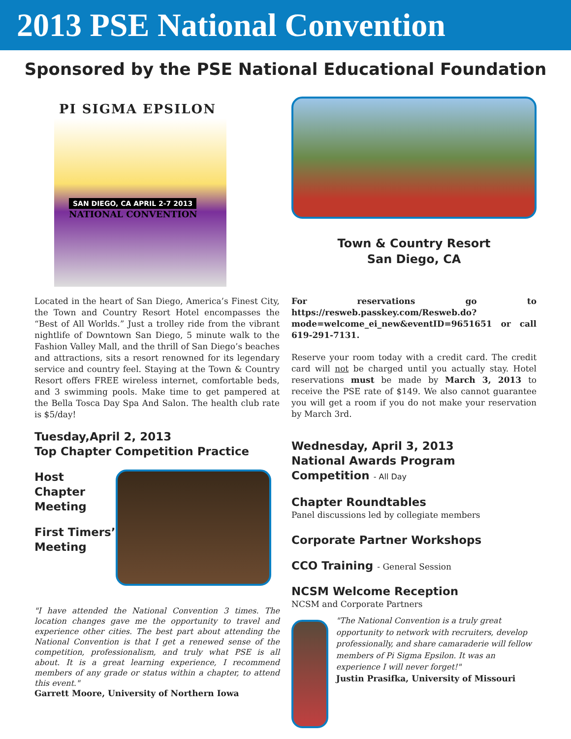2013 PSE National Convention
Sponsored by the PSE National Educational Foundation
PI SIGMA EPSILON
SAN DIEGO, CA APRIL 2-7 2013
NATIONAL CONVENTION
Town & Country Resort
San Diego, CA
Located in the heart of San Diego, America’s Finest City, the Town and Country Resort Hotel encompasses the “Best of All Worlds.” Just a trolley ride from the vibrant nightlife of Downtown San Diego, 5 minute walk to the Fashion Valley Mall, and the thrill of San Diego’s beaches and attractions, sits a resort renowned for its legendary service and country feel. Staying at the Town & Country Resort offers FREE wireless internet, comfortable beds, and 3 swimming pools. Make time to get pampered at the Bella Tosca Day Spa And Salon. The health club rate is $5/day!
Tuesday,April 2, 2013
Top Chapter Competition Practice
Host Chapter Meeting
First Timers’ Meeting
"I have attended the National Convention 3 times. The location changes gave me the opportunity to travel and experience other cities. The best part about attending the National Convention is that I get a renewed sense of the competition, professionalism, and truly what PSE is all about. It is a great learning experience, I recommend members of any grade or status within a chapter, to attend this event."
Garrett Moore, University of Northern Iowa
For reservations go to https://resweb.passkey.com/Resweb.do?mode=welcome_ei_new&eventID=9651651 or call 619-291-7131.
Reserve your room today with a credit card. The credit card will not be charged until you actually stay. Hotel reservations must be made by March 3, 2013 to receive the PSE rate of $149. We also cannot guarantee you will get a room if you do not make your reservation by March 3rd.
Wednesday, April 3, 2013
National Awards Program
Competition - All Day
Chapter Roundtables
Panel discussions led by collegiate members
Corporate Partner Workshops
CCO Training - General Session
NCSM Welcome Reception
NCSM and Corporate Partners
"The National Convention is a truly great opportunity to network with recruiters, develop professionally, and share camaraderie will fellow members of Pi Sigma Epsilon. It was an experience I will never forget!"
Justin Prasifka, University of Missouri